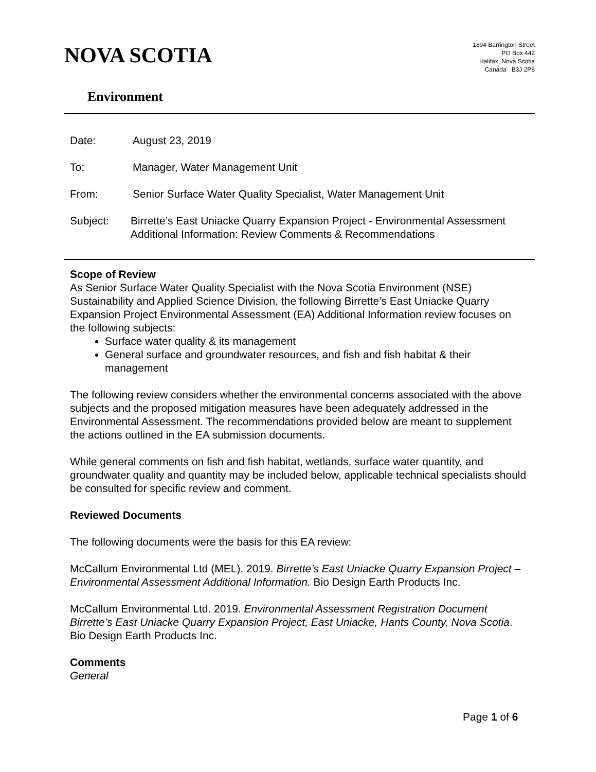NOVA SCOTIA
Environment
1894 Barrington Street
PO Box 442
Halifax, Nova Scotia
Canada B3J 2P8
Date: August 23, 2019
To: Manager, Water Management Unit
From: Senior Surface Water Quality Specialist, Water Management Unit
Subject: Birrette’s East Uniacke Quarry Expansion Project - Environmental Assessment Additional Information: Review Comments & Recommendations
Scope of Review
As Senior Surface Water Quality Specialist with the Nova Scotia Environment (NSE) Sustainability and Applied Science Division, the following Birrette’s East Uniacke Quarry Expansion Project Environmental Assessment (EA) Additional Information review focuses on the following subjects:
Surface water quality & its management
General surface and groundwater resources, and fish and fish habitat & their management
The following review considers whether the environmental concerns associated with the above subjects and the proposed mitigation measures have been adequately addressed in the Environmental Assessment. The recommendations provided below are meant to supplement the actions outlined in the EA submission documents.
While general comments on fish and fish habitat, wetlands, surface water quantity, and groundwater quality and quantity may be included below, applicable technical specialists should be consulted for specific review and comment.
Reviewed Documents
The following documents were the basis for this EA review:
McCallum Environmental Ltd (MEL). 2019. Birrette’s East Uniacke Quarry Expansion Project – Environmental Assessment Additional Information. Bio Design Earth Products Inc.
McCallum Environmental Ltd. 2019. Environmental Assessment Registration Document Birrette’s East Uniacke Quarry Expansion Project, East Uniacke, Hants County, Nova Scotia. Bio Design Earth Products Inc.
Comments
General
Page 1 of 6